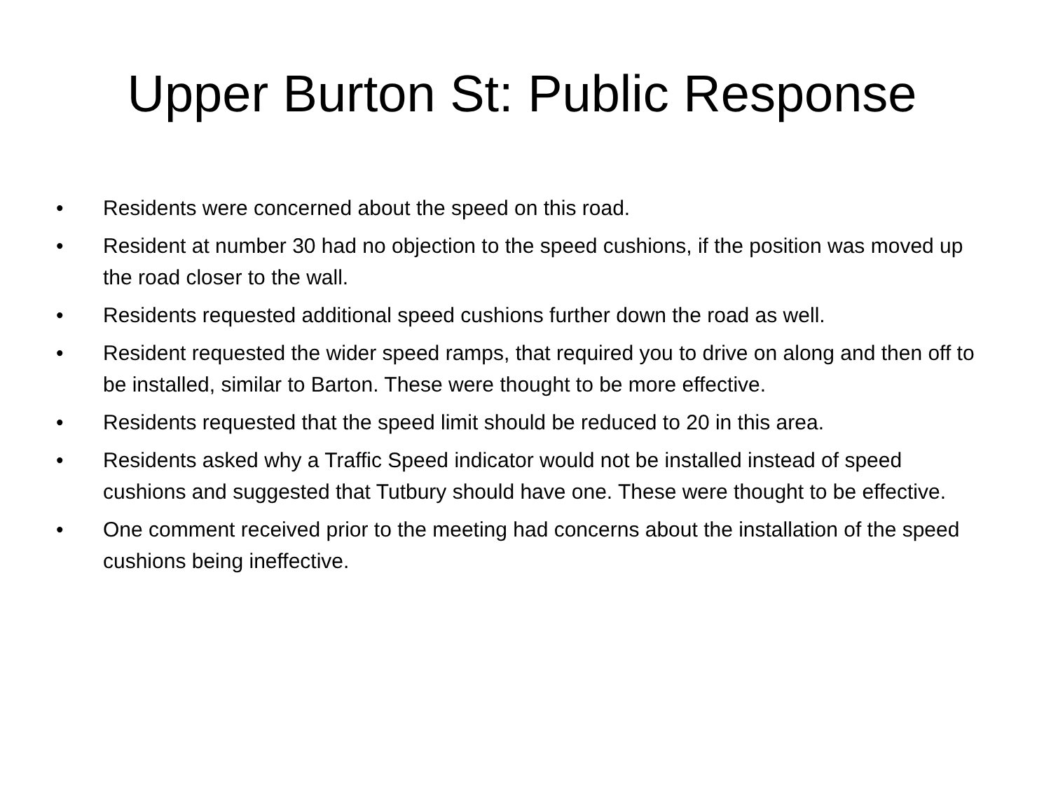Upper Burton St: Public Response
• Residents were concerned about the speed on this road.
• Resident at number 30 had no objection to the speed cushions, if the position was moved up the road closer to the wall.
• Residents requested additional speed cushions further down the road as well.
• Resident requested the wider speed ramps, that required you to drive on along and then off to be installed, similar to Barton. These were thought to be more effective.
• Residents requested that the speed limit should be reduced to 20 in this area.
• Residents asked why a Traffic Speed indicator would not be installed instead of speed cushions and suggested that Tutbury should have one. These were thought to be effective.
• One comment received prior to the meeting had concerns about the installation of the speed cushions being ineffective.